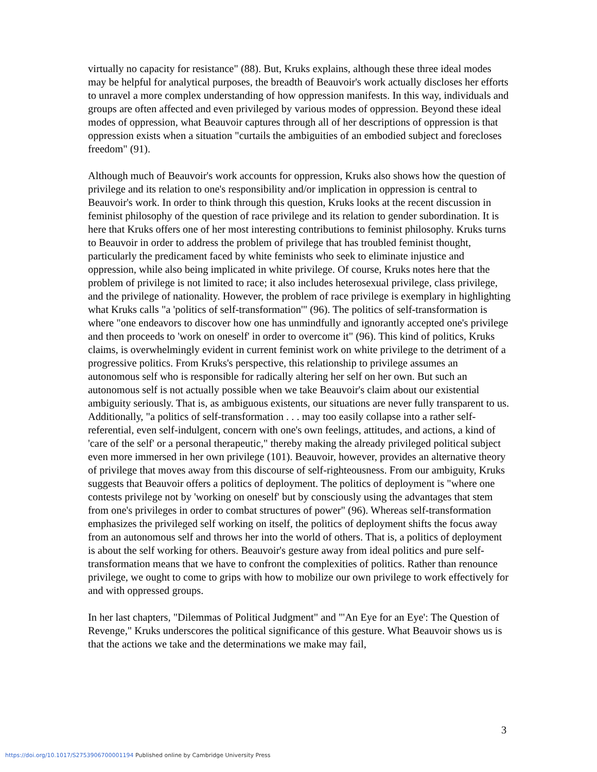virtually no capacity for resistance" (88). But, Kruks explains, although these three ideal modes may be helpful for analytical purposes, the breadth of Beauvoir's work actually discloses her efforts to unravel a more complex understanding of how oppression manifests. In this way, individuals and groups are often affected and even privileged by various modes of oppression. Beyond these ideal modes of oppression, what Beauvoir captures through all of her descriptions of oppression is that oppression exists when a situation "curtails the ambiguities of an embodied subject and forecloses freedom" (91).
Although much of Beauvoir's work accounts for oppression, Kruks also shows how the question of privilege and its relation to one's responsibility and/or implication in oppression is central to Beauvoir's work. In order to think through this question, Kruks looks at the recent discussion in feminist philosophy of the question of race privilege and its relation to gender subordination. It is here that Kruks offers one of her most interesting contributions to feminist philosophy. Kruks turns to Beauvoir in order to address the problem of privilege that has troubled feminist thought, particularly the predicament faced by white feminists who seek to eliminate injustice and oppression, while also being implicated in white privilege. Of course, Kruks notes here that the problem of privilege is not limited to race; it also includes heterosexual privilege, class privilege, and the privilege of nationality. However, the problem of race privilege is exemplary in highlighting what Kruks calls "a 'politics of self-transformation'" (96). The politics of self-transformation is where "one endeavors to discover how one has unmindfully and ignorantly accepted one's privilege and then proceeds to 'work on oneself' in order to overcome it" (96). This kind of politics, Kruks claims, is overwhelmingly evident in current feminist work on white privilege to the detriment of a progressive politics. From Kruks's perspective, this relationship to privilege assumes an autonomous self who is responsible for radically altering her self on her own. But such an autonomous self is not actually possible when we take Beauvoir's claim about our existential ambiguity seriously. That is, as ambiguous existents, our situations are never fully transparent to us. Additionally, "a politics of self-transformation . . . may too easily collapse into a rather self-referential, even self-indulgent, concern with one's own feelings, attitudes, and actions, a kind of 'care of the self' or a personal therapeutic," thereby making the already privileged political subject even more immersed in her own privilege (101). Beauvoir, however, provides an alternative theory of privilege that moves away from this discourse of self-righteousness. From our ambiguity, Kruks suggests that Beauvoir offers a politics of deployment. The politics of deployment is "where one contests privilege not by 'working on oneself' but by consciously using the advantages that stem from one's privileges in order to combat structures of power" (96). Whereas self-transformation emphasizes the privileged self working on itself, the politics of deployment shifts the focus away from an autonomous self and throws her into the world of others. That is, a politics of deployment is about the self working for others. Beauvoir's gesture away from ideal politics and pure self-transformation means that we have to confront the complexities of politics. Rather than renounce privilege, we ought to come to grips with how to mobilize our own privilege to work effectively for and with oppressed groups.
In her last chapters, "Dilemmas of Political Judgment" and "'An Eye for an Eye': The Question of Revenge," Kruks underscores the political significance of this gesture. What Beauvoir shows us is that the actions we take and the determinations we make may fail,
3
https://doi.org/10.1017/S2753906700001194 Published online by Cambridge University Press